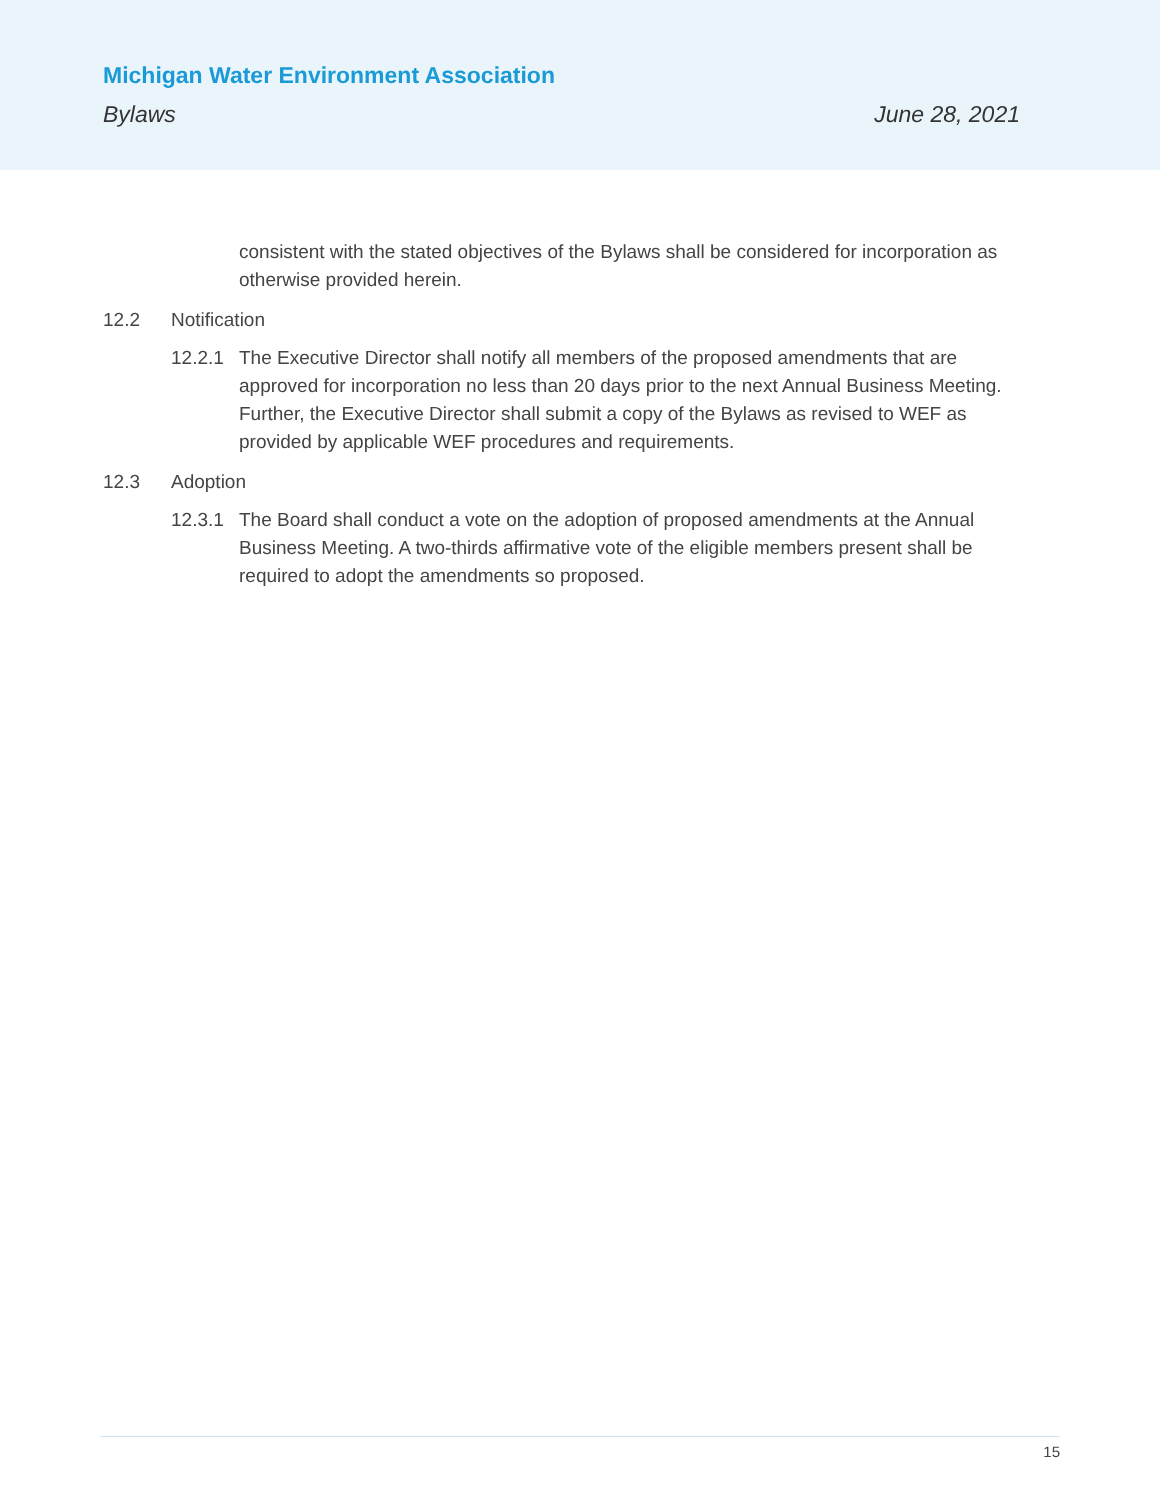Michigan Water Environment Association
Bylaws June 28, 2021
consistent with the stated objectives of the Bylaws shall be considered for incorporation as otherwise provided herein.
12.2 Notification
12.2.1 The Executive Director shall notify all members of the proposed amendments that are approved for incorporation no less than 20 days prior to the next Annual Business Meeting. Further, the Executive Director shall submit a copy of the Bylaws as revised to WEF as provided by applicable WEF procedures and requirements.
12.3 Adoption
12.3.1 The Board shall conduct a vote on the adoption of proposed amendments at the Annual Business Meeting. A two-thirds affirmative vote of the eligible members present shall be required to adopt the amendments so proposed.
15